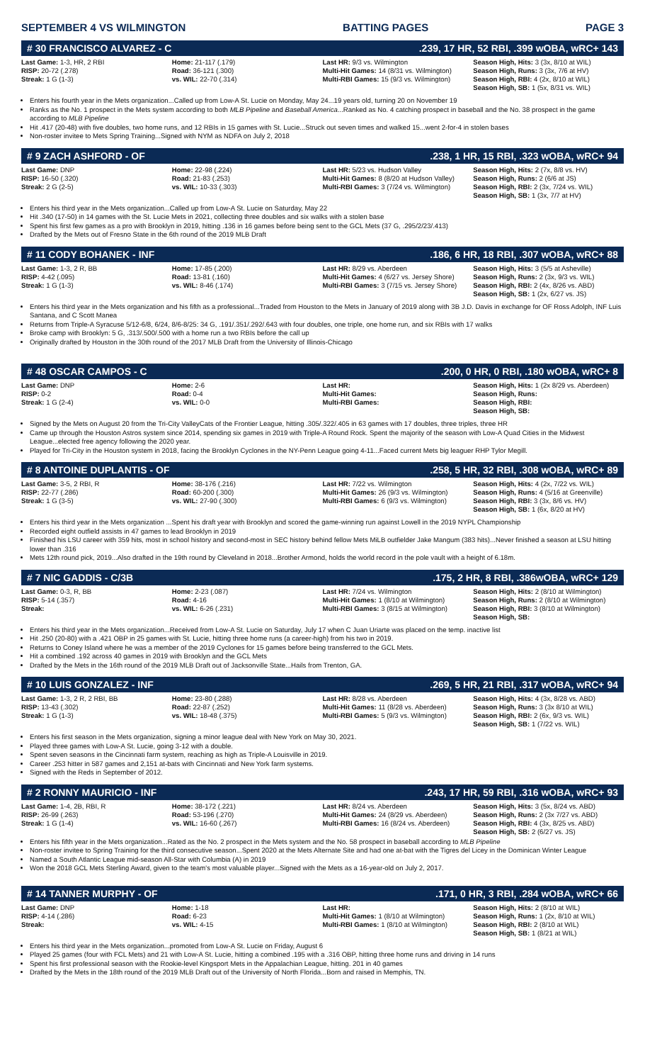SEPTEMBER 4 VS WILMINGTON BATTING PAGES PAGE 3
# 30 FRANCISCO ALVAREZ - C.239, 17 HR, 52 RBI, .399 wOBA, wRC+ 143
| Last Game: 1-3, HR, 2 RBI RISP: 20-72 (.278) Streak: 1 G (1-3) | Home: 21-117 (.179) Road: 36-121 (.300) vs. WIL: 22-70 (.314) | Last HR: 9/3 vs. Wilmington Multi-Hit Games: 14 (8/31 vs. Wilmington) Multi-RBI Games: 15 (9/3 vs. Wilmington) | Season High, Hits: 3 (3x, 8/10 at WIL) Season High, Runs: 3 (3x, 7/6 at HV) Season High, RBI: 4 (2x, 8/10 at WIL) Season High, SB: 1 (5x, 8/31 vs. WIL) |
Enters his fourth year in the Mets organization...Called up from Low-A St. Lucie on Monday, May 24...19 years old, turning 20 on November 19
Ranks as the No. 1 prospect in the Mets system according to both MLB Pipeline and Baseball America...Ranked as No. 4 catching prospect in baseball and the No. 38 prospect in the game according to MLB Pipeline
Hit .417 (20-48) with five doubles, two home runs, and 12 RBIs in 15 games with St. Lucie...Struck out seven times and walked 15...went 2-for-4 in stolen bases
Non-roster invitee to Mets Spring Training...Signed with NYM as NDFA on July 2, 2018
# 9 ZACH ASHFORD - OF.238, 1 HR, 15 RBI, .323 wOBA, wRC+ 94
| Last Game: DNP RISP: 16-50 (.320) Streak: 2 G (2-5) | Home: 22-98 (.224) Road: 21-83 (.253) vs. WIL: 10-33 (.303) | Last HR: 5/23 vs. Hudson Valley Multi-Hit Games: 8 (8/20 at Hudson Valley) Multi-RBI Games: 3 (7/24 vs. Wilmington) | Season High, Hits: 2 (7x, 8/8 vs. HV) Season High, Runs: 2 (6/6 at JS) Season High, RBI: 2 (3x, 7/24 vs. WIL) Season High, SB: 1 (3x, 7/7 at HV) |
Enters his third year in the Mets organization...Called up from Low-A St. Lucie on Saturday, May 22
Hit .340 (17-50) in 14 games with the St. Lucie Mets in 2021, collecting three doubles and six walks with a stolen base
Spent his first few games as a pro with Brooklyn in 2019, hitting .136 in 16 games before being sent to the GCL Mets (37 G, .295/2/23/.413)
Drafted by the Mets out of Fresno State in the 6th round of the 2019 MLB Draft
# 11 CODY BOHANEK - INF.186, 6 HR, 18 RBI, .307 wOBA, wRC+ 88
| Last Game: 1-3, 2 R, BB RISP: 4-42 (.095) Streak: 1 G (1-3) | Home: 17-85 (.200) Road: 13-81 (.160) vs. WIL: 8-46 (.174) | Last HR: 8/29 vs. Aberdeen Multi-Hit Games: 4 (6/27 vs. Jersey Shore) Multi-RBI Games: 3 (7/15 vs. Jersey Shore) | Season High, Hits: 3 (5/5 at Asheville) Season High, Runs: 2 (3x, 9/3 vs. WIL) Season High, RBI: 2 (4x, 8/26 vs. ABD) Season High, SB: 1 (2x, 6/27 vs. JS) |
Enters his third year in the Mets organization and his fifth as a professional...Traded from Houston to the Mets in January of 2019 along with 3B J.D. Davis in exchange for OF Ross Adolph, INF Luis Santana, and C Scott Manea
Returns from Triple-A Syracuse 5/12-6/8, 6/24, 8/6-8/25: 34 G, .191/.351/.292/.643 with four doubles, one triple, one home run, and six RBIs with 17 walks
Broke camp with Brooklyn: 5 G, .313/.500/.500 with a home run a two RBIs before the call up
Originally drafted by Houston in the 30th round of the 2017 MLB Draft from the University of Illinois-Chicago
# 48 OSCAR CAMPOS - C.200, 0 HR, 0 RBI, .180 wOBA, wRC+ 8
| Last Game: DNP RISP: 0-2 Streak: 1 G (2-4) | Home: 2-6 Road: 0-4 vs. WIL: 0-0 | Last HR: Multi-Hit Games: Multi-RBI Games: | Season High, Hits: 1 (2x 8/29 vs. Aberdeen) Season High, Runs: Season High, RBI: Season High, SB: |
Signed by the Mets on August 20 from the Tri-City ValleyCats of the Frontier League, hitting .305/.322/.405 in 63 games with 17 doubles, three triples, three HR
Came up through the Houston Astros system since 2014, spending six games in 2019 with Triple-A Round Rock. Spent the majority of the season with Low-A Quad Cities in the Midwest League...elected free agency following the 2020 year.
Played for Tri-City in the Houston system in 2018, facing the Brooklyn Cyclones in the NY-Penn League going 4-11...Faced current Mets big leaguer RHP Tylor Megill.
# 8 ANTOINE DUPLANTIS - OF.258, 5 HR, 32 RBI, .308 wOBA, wRC+ 89
| Last Game: 3-5, 2 RBI, R RISP: 22-77 (.286) Streak: 1 G (3-5) | Home: 38-176 (.216) Road: 60-200 (.300) vs. WIL: 27-90 (.300) | Last HR: 7/22 vs. Wilmington Multi-Hit Games: 26 (9/3 vs. Wilmington) Multi-RBI Games: 6 (9/3 vs. Wilmington) | Season High, Hits: 4 (2x, 7/22 vs. WIL) Season High, Runs: 4 (5/16 at Greenville) Season High, RBI: 3 (3x, 8/6 vs. HV) Season High, SB: 1 (6x, 8/20 at HV) |
Enters his third year in the Mets organization ...Spent his draft year with Brooklyn and scored the game-winning run against Lowell in the 2019 NYPL Championship
Recorded eight outfield assists in 47 games to lead Brooklyn in 2019
Finished his LSU career with 359 hits, most in school history and second-most in SEC history behind fellow Mets MiLB outfielder Jake Mangum (383 hits)...Never finished a season at LSU hitting lower than .316
Mets 12th round pick, 2019...Also drafted in the 19th round by Cleveland in 2018...Brother Armond, holds the world record in the pole vault with a height of 6.18m.
# 7 NIC GADDIS - C/3B.175, 2 HR, 8 RBI, .386wOBA, wRC+ 129
| Last Game: 0-3, R, BB RISP: 5-14 (.357) Streak: | Home: 2-23 (.087) Road: 4-16 vs. WIL: 6-26 (.231) | Last HR: 7/24 vs. Wilmington Multi-Hit Games: 1 (8/10 at Wilmington) Multi-RBI Games: 3 (8/15 at Wilmington) | Season High, Hits: 2 (8/10 at Wilmington) Season High, Runs: 2 (8/10 at Wilmington) Season High, RBI: 3 (8/10 at Wilmington) Season High, SB: |
Enters his third year in the Mets organization...Received from Low-A St. Lucie on Saturday, July 17 when C Juan Uriarte was placed on the temp. inactive list
Hit .250 (20-80) with a .421 OBP in 25 games with St. Lucie, hitting three home runs (a career-high) from his two in 2019.
Returns to Coney Island where he was a member of the 2019 Cyclones for 15 games before being transferred to the GCL Mets.
Hit a combined .192 across 40 games in 2019 with Brooklyn and the GCL Mets
Drafted by the Mets in the 16th round of the 2019 MLB Draft out of Jacksonville State...Hails from Trenton, GA.
# 10 LUIS GONZALEZ - INF.269, 5 HR, 21 RBI, .317 wOBA, wRC+ 94
| Last Game: 1-3, 2 R, 2 RBI, BB RISP: 13-43 (.302) Streak: 1 G (1-3) | Home: 23-80 (.288) Road: 22-87 (.252) vs. WIL: 18-48 (.375) | Last HR: 8/28 vs. Aberdeen Multi-Hit Games: 11 (8/28 vs. Aberdeen) Multi-RBI Games: 5 (9/3 vs. Wilmington) | Season High, Hits: 4 (3x, 8/28 vs. ABD) Season High, Runs: 3 (3x 8/10 at WIL) Season High, RBI: 2 (6x, 9/3 vs. WIL) Season High, SB: 1 (7/22 vs. WIL) |
Enters his first season in the Mets organization, signing a minor league deal with New York on May 30, 2021.
Played three games with Low-A St. Lucie, going 3-12 with a double.
Spent seven seasons in the Cincinnati farm system, reaching as high as Triple-A Louisville in 2019.
Career .253 hitter in 587 games and 2,151 at-bats with Cincinnati and New York farm systems.
Signed with the Reds in September of 2012.
# 2 RONNY MAURICIO - INF.243, 17 HR, 59 RBI, .316 wOBA, wRC+ 93
| Last Game: 1-4, 2B, RBI, R RISP: 26-99 (.263) Streak: 1 G (1-4) | Home: 38-172 (.221) Road: 53-196 (.270) vs. WIL: 16-60 (.267) | Last HR: 8/24 vs. Aberdeen Multi-Hit Games: 24 (8/29 vs. Aberdeen) Multi-RBI Games: 16 (8/24 vs. Aberdeen) | Season High, Hits: 3 (5x, 8/24 vs. ABD) Season High, Runs: 2 (3x 7/27 vs. ABD) Season High, RBI: 4 (3x, 8/25 vs. ABD) Season High, SB: 2 (6/27 vs. JS) |
Enters his fifth year in the Mets organization...Rated as the No. 2 prospect in the Mets system and the No. 58 prospect in baseball according to MLB Pipeline
Non-roster invitee to Spring Training for the third consecutive season...Spent 2020 at the Mets Alternate Site and had one at-bat with the Tigres del Licey in the Dominican Winter League
Named a South Atlantic League mid-season All-Star with Columbia (A) in 2019
Won the 2018 GCL Mets Sterling Award, given to the team's most valuable player...Signed with the Mets as a 16-year-old on July 2, 2017.
# 14 TANNER MURPHY - OF.171, 0 HR, 3 RBI, .284 wOBA, wRC+ 66
| Last Game: DNP RISP: 4-14 (.286) Streak: | Home: 1-18 Road: 6-23 vs. WIL: 4-15 | Last HR: Multi-Hit Games: 1 (8/10 at Wilmington) Multi-RBI Games: 1 (8/10 at Wilmington) | Season High, Hits: 2 (8/10 at WIL) Season High, Runs: 1 (2x, 8/10 at WIL) Season High, RBI: 2 (8/10 at WIL) Season High, SB: 1 (8/21 at WIL) |
Enters his third year in the Mets organization...promoted from Low-A St. Lucie on Friday, August 6
Played 25 games (four with FCL Mets) and 21 with Low-A St. Lucie, hitting a combined .195 with a .316 OBP, hitting three home runs and driving in 14 runs
Spent his first professional season with the Rookie-level Kingsport Mets in the Appalachian League, hitting. 201 in 40 games
Drafted by the Mets in the 18th round of the 2019 MLB Draft out of the University of North Florida...Born and raised in Memphis, TN.